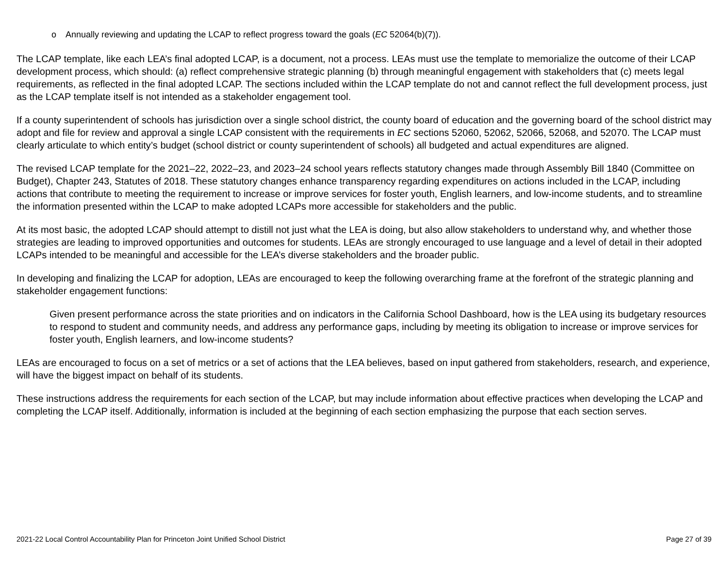o Annually reviewing and updating the LCAP to reflect progress toward the goals (EC 52064(b)(7)).
The LCAP template, like each LEA’s final adopted LCAP, is a document, not a process. LEAs must use the template to memorialize the outcome of their LCAP development process, which should: (a) reflect comprehensive strategic planning (b) through meaningful engagement with stakeholders that (c) meets legal requirements, as reflected in the final adopted LCAP. The sections included within the LCAP template do not and cannot reflect the full development process, just as the LCAP template itself is not intended as a stakeholder engagement tool.
If a county superintendent of schools has jurisdiction over a single school district, the county board of education and the governing board of the school district may adopt and file for review and approval a single LCAP consistent with the requirements in EC sections 52060, 52062, 52066, 52068, and 52070. The LCAP must clearly articulate to which entity’s budget (school district or county superintendent of schools) all budgeted and actual expenditures are aligned.
The revised LCAP template for the 2021–22, 2022–23, and 2023–24 school years reflects statutory changes made through Assembly Bill 1840 (Committee on Budget), Chapter 243, Statutes of 2018. These statutory changes enhance transparency regarding expenditures on actions included in the LCAP, including actions that contribute to meeting the requirement to increase or improve services for foster youth, English learners, and low-income students, and to streamline the information presented within the LCAP to make adopted LCAPs more accessible for stakeholders and the public.
At its most basic, the adopted LCAP should attempt to distill not just what the LEA is doing, but also allow stakeholders to understand why, and whether those strategies are leading to improved opportunities and outcomes for students. LEAs are strongly encouraged to use language and a level of detail in their adopted LCAPs intended to be meaningful and accessible for the LEA’s diverse stakeholders and the broader public.
In developing and finalizing the LCAP for adoption, LEAs are encouraged to keep the following overarching frame at the forefront of the strategic planning and stakeholder engagement functions:
Given present performance across the state priorities and on indicators in the California School Dashboard, how is the LEA using its budgetary resources to respond to student and community needs, and address any performance gaps, including by meeting its obligation to increase or improve services for foster youth, English learners, and low-income students?
LEAs are encouraged to focus on a set of metrics or a set of actions that the LEA believes, based on input gathered from stakeholders, research, and experience, will have the biggest impact on behalf of its students.
These instructions address the requirements for each section of the LCAP, but may include information about effective practices when developing the LCAP and completing the LCAP itself. Additionally, information is included at the beginning of each section emphasizing the purpose that each section serves.
2021-22 Local Control Accountability Plan for Princeton Joint Unified School District Page 27 of 39